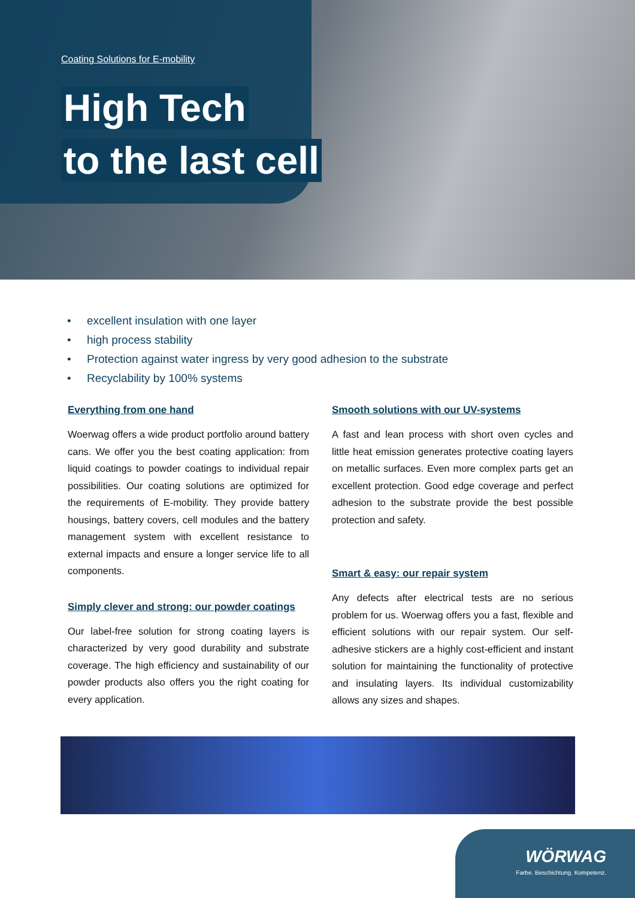Coating Solutions for E-mobility
High Tech
to the last cell
• excellent insulation with one layer
• high process stability
• Protection against water ingress by very good adhesion to the substrate
• Recyclability by 100% systems
Everything from one hand
Woerwag offers a wide product portfolio around battery cans. We offer you the best coating application: from liquid coatings to powder coatings to individual repair possibilities. Our coating solutions are optimized for the requirements of E-mobility. They provide battery housings, battery covers, cell modules and the battery management system with excellent resistance to external impacts and ensure a longer service life to all components.
Simply clever and strong: our powder coatings
Our label-free solution for strong coating layers is characterized by very good durability and substrate coverage. The high efficiency and sustainability of our powder products also offers you the right coating for every application.
Smooth solutions with our UV-systems
A fast and lean process with short oven cycles and little heat emission generates protective coating layers on metallic surfaces. Even more complex parts get an excellent protection. Good edge coverage and perfect adhesion to the substrate provide the best possible protection and safety.
Smart & easy: our repair system
Any defects after electrical tests are no serious problem for us. Woerwag offers you a fast, flexible and efficient solutions with our repair system. Our self-adhesive stickers are a highly cost-efficient and instant solution for maintaining the functionality of protective and insulating layers. Its individual customizability allows any sizes and shapes.
WÖRWAG
Farbe. Beschichtung. Kompetenz.